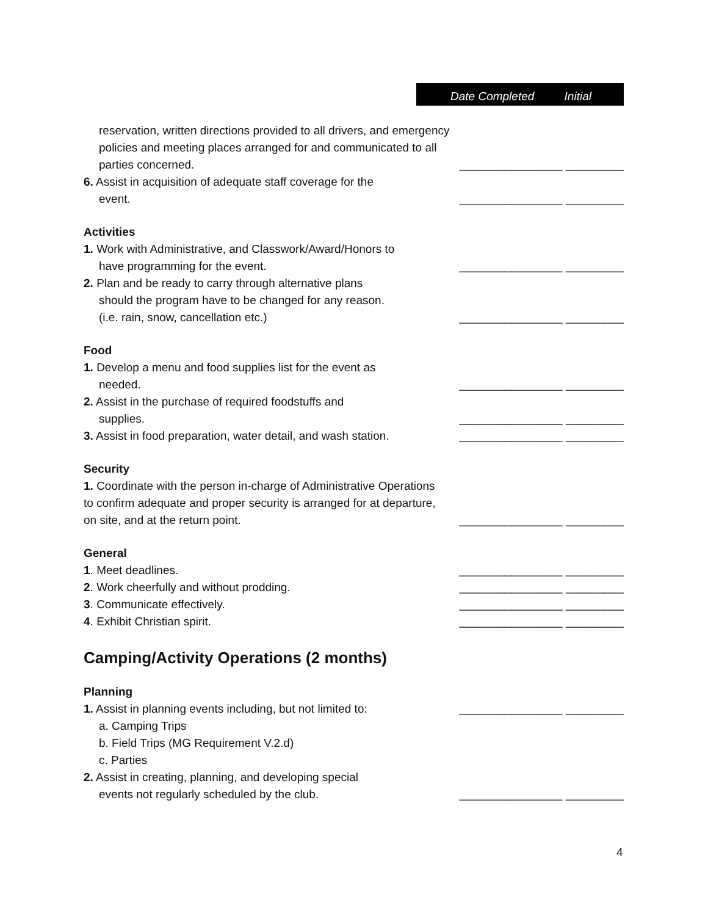Date Completed Initial
reservation, written directions provided to all drivers, and emergency policies and meeting places arranged for and communicated to all parties concerned.
________________ _________
6. Assist in acquisition of adequate staff coverage for the
event.
________________ _________
Activities
1. Work with Administrative, and Classwork/Award/Honors to
have programming for the event.
________________ _________
2. Plan and be ready to carry through alternative plans
should the program have to be changed for any reason.
(i.e. rain, snow, cancellation etc.)
________________ _________
Food
1. Develop a menu and food supplies list for the event as
needed.
________________ _________
2. Assist in the purchase of required foodstuffs and
supplies.
________________ _________
3. Assist in food preparation, water detail, and wash station.
________________ _________
Security
1. Coordinate with the person in-charge of Administrative Operations to confirm adequate and proper security is arranged for at departure, on site, and at the return point.
________________ _________
General
1. Meet deadlines. ________________ _________
2. Work cheerfully and without prodding. ________________ _________
3. Communicate effectively. ________________ _________
4. Exhibit Christian spirit. ________________ _________
Camping/Activity Operations (2 months)
Planning
1. Assist in planning events including, but not limited to:
________________ _________
a. Camping Trips
b. Field Trips (MG Requirement V.2.d)
c. Parties
2. Assist in creating, planning, and developing special
events not regularly scheduled by the club.
________________ _________
4